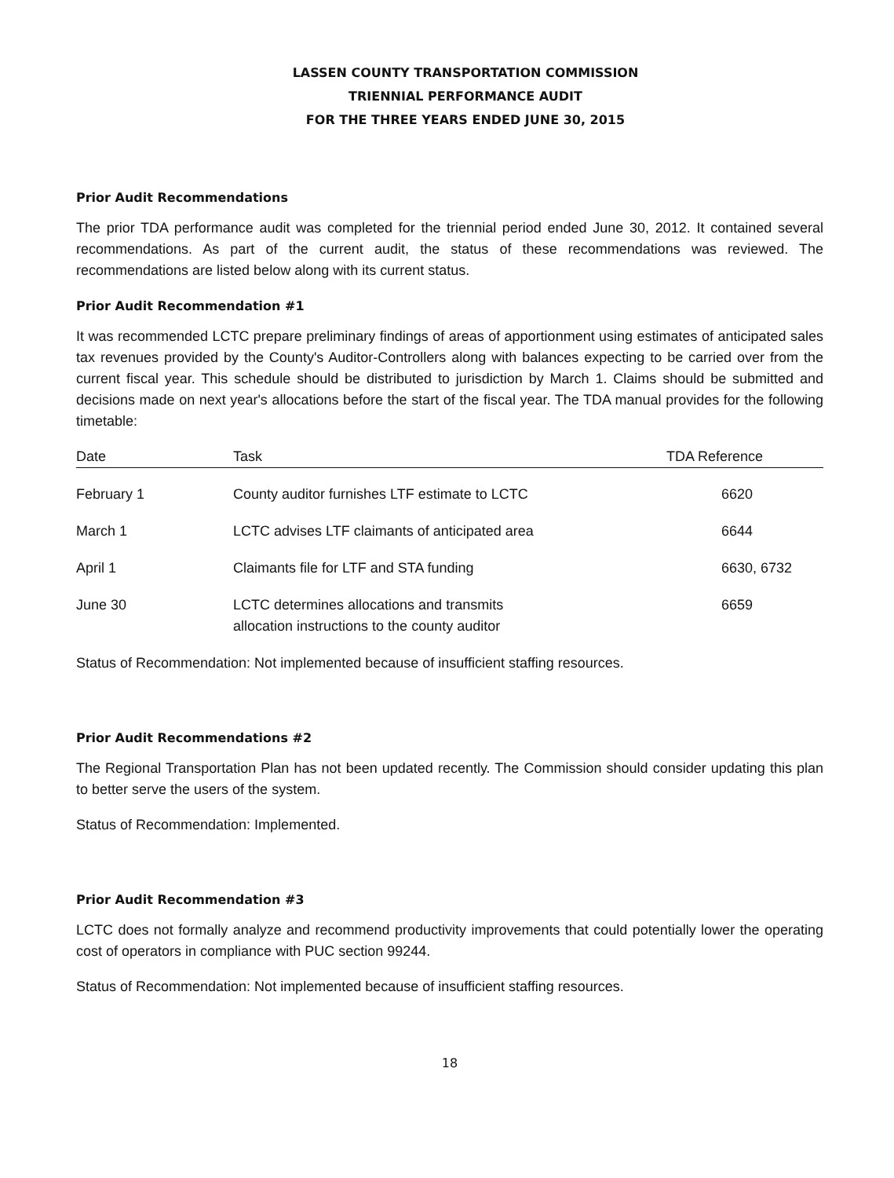LASSEN COUNTY TRANSPORTATION COMMISSION
TRIENNIAL PERFORMANCE AUDIT
FOR THE THREE YEARS ENDED JUNE 30, 2015
Prior Audit Recommendations
The prior TDA performance audit was completed for the triennial period ended June 30, 2012. It contained several recommendations. As part of the current audit, the status of these recommendations was reviewed. The recommendations are listed below along with its current status.
Prior Audit Recommendation #1
It was recommended LCTC prepare preliminary findings of areas of apportionment using estimates of anticipated sales tax revenues provided by the County's Auditor-Controllers along with balances expecting to be carried over from the current fiscal year. This schedule should be distributed to jurisdiction by March 1. Claims should be submitted and decisions made on next year's allocations before the start of the fiscal year. The TDA manual provides for the following timetable:
| Date | Task | TDA Reference |
| --- | --- | --- |
| February 1 | County auditor furnishes LTF estimate to LCTC | 6620 |
| March 1 | LCTC advises LTF claimants of anticipated area | 6644 |
| April 1 | Claimants file for LTF and STA funding | 6630, 6732 |
| June 30 | LCTC determines allocations and transmits allocation instructions to the county auditor | 6659 |
Status of Recommendation: Not implemented because of insufficient staffing resources.
Prior Audit Recommendations #2
The Regional Transportation Plan has not been updated recently. The Commission should consider updating this plan to better serve the users of the system.
Status of Recommendation: Implemented.
Prior Audit Recommendation #3
LCTC does not formally analyze and recommend productivity improvements that could potentially lower the operating cost of operators in compliance with PUC section 99244.
Status of Recommendation: Not implemented because of insufficient staffing resources.
18